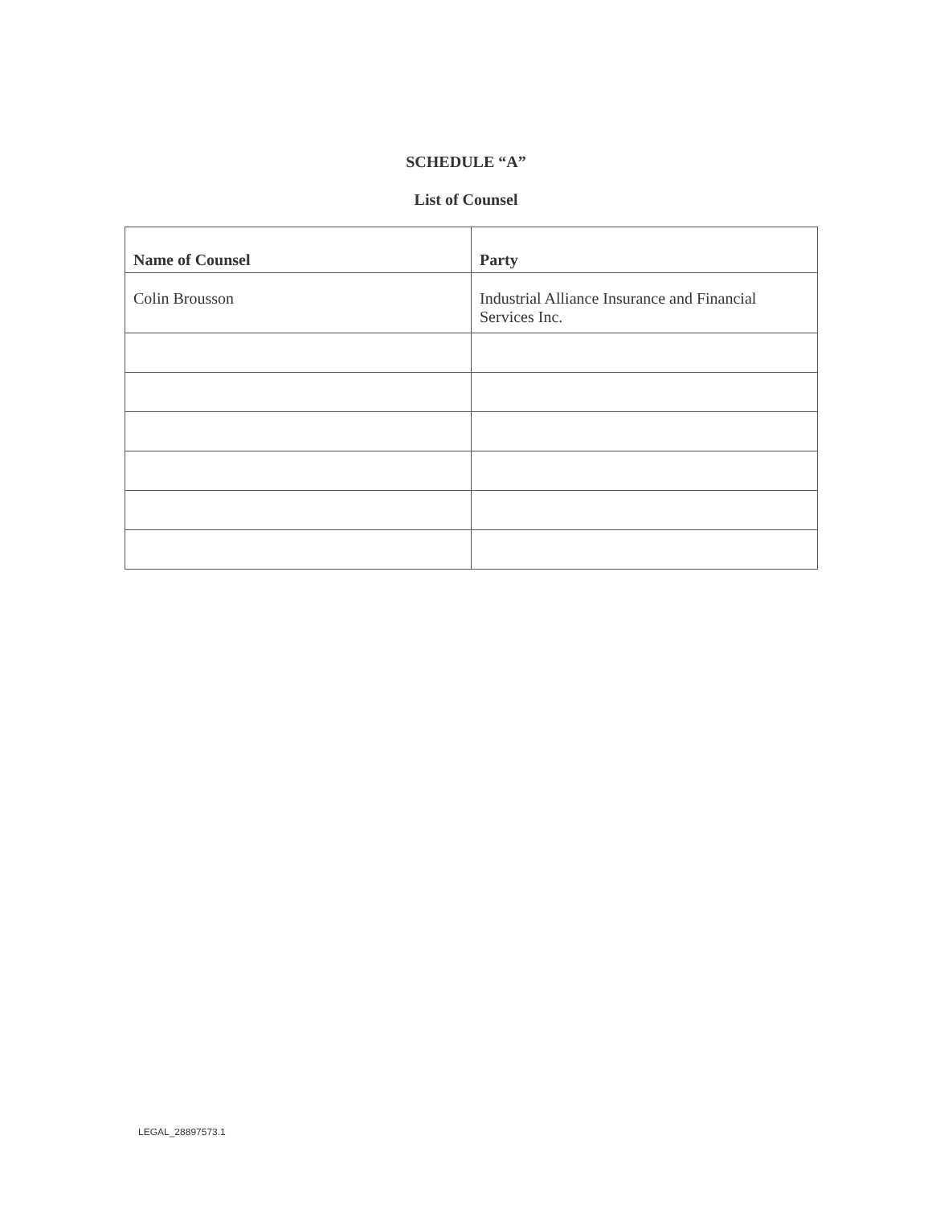SCHEDULE “A”
List of Counsel
| Name of Counsel | Party |
| --- | --- |
| Colin Brousson | Industrial Alliance Insurance and Financial Services Inc. |
LEGAL_28897573.1